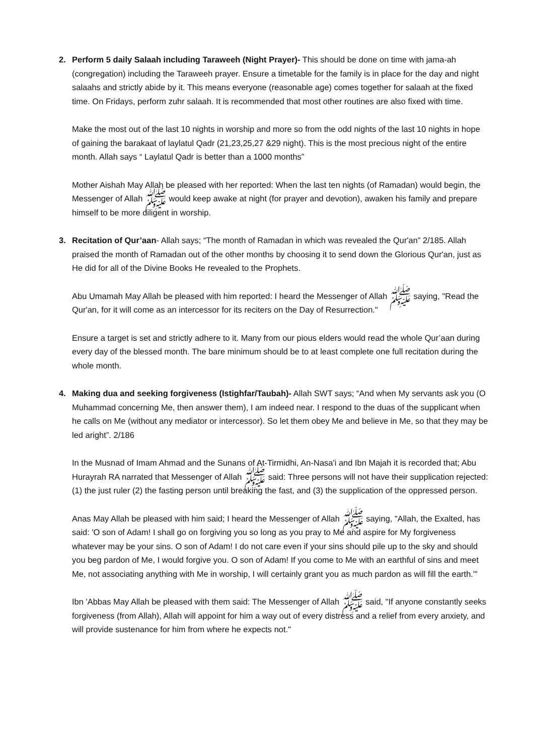2. Perform 5 daily Salaah including Taraweeh (Night Prayer)- This should be done on time with jama-ah (congregation) including the Taraweeh prayer. Ensure a timetable for the family is in place for the day and night salaahs and strictly abide by it. This means everyone (reasonable age) comes together for salaah at the fixed time. On Fridays, perform zuhr salaah. It is recommended that most other routines are also fixed with time.
Make the most out of the last 10 nights in worship and more so from the odd nights of the last 10 nights in hope of gaining the barakaat of laylatul Qadr (21,23,25,27 &29 night). This is the most precious night of the entire month. Allah says “ Laylatul Qadr is better than a 1000 months”
Mother Aishah May Allah be pleased with her reported: When the last ten nights (of Ramadan) would begin, the Messenger of Allah ﷺ would keep awake at night (for prayer and devotion), awaken his family and prepare himself to be more diligent in worship.
3. Recitation of Qur’aan- Allah says; “The month of Ramadan in which was revealed the Qur'an” 2/185. Allah praised the month of Ramadan out of the other months by choosing it to send down the Glorious Qur'an, just as He did for all of the Divine Books He revealed to the Prophets.
Abu Umamah May Allah be pleased with him reported: I heard the Messenger of Allah ﷺ saying, "Read the Qur'an, for it will come as an intercessor for its reciters on the Day of Resurrection."
Ensure a target is set and strictly adhere to it. Many from our pious elders would read the whole Qur’aan during every day of the blessed month. The bare minimum should be to at least complete one full recitation during the whole month.
4. Making dua and seeking forgiveness (Istighfar/Taubah)- Allah SWT says; “And when My servants ask you (O Muhammad concerning Me, then answer them), I am indeed near. I respond to the duas of the supplicant when he calls on Me (without any mediator or intercessor). So let them obey Me and believe in Me, so that they may be led aright”. 2/186
In the Musnad of Imam Ahmad and the Sunans of At-Tirmidhi, An-Nasa'i and Ibn Majah it is recorded that; Abu Hurayrah RA narrated that Messenger of Allah ﷺ said: Three persons will not have their supplication rejected: (1) the just ruler (2) the fasting person until breaking the fast, and (3) the supplication of the oppressed person.
Anas May Allah be pleased with him said; I heard the Messenger of Allah ﷺ saying, "Allah, the Exalted, has said: 'O son of Adam! I shall go on forgiving you so long as you pray to Me and aspire for My forgiveness whatever may be your sins. O son of Adam! I do not care even if your sins should pile up to the sky and should you beg pardon of Me, I would forgive you. O son of Adam! If you come to Me with an earthful of sins and meet Me, not associating anything with Me in worship, I will certainly grant you as much pardon as will fill the earth."'
Ibn 'Abbas May Allah be pleased with them said: The Messenger of Allah ﷺ said, "If anyone constantly seeks forgiveness (from Allah), Allah will appoint for him a way out of every distress and a relief from every anxiety, and will provide sustenance for him from where he expects not."